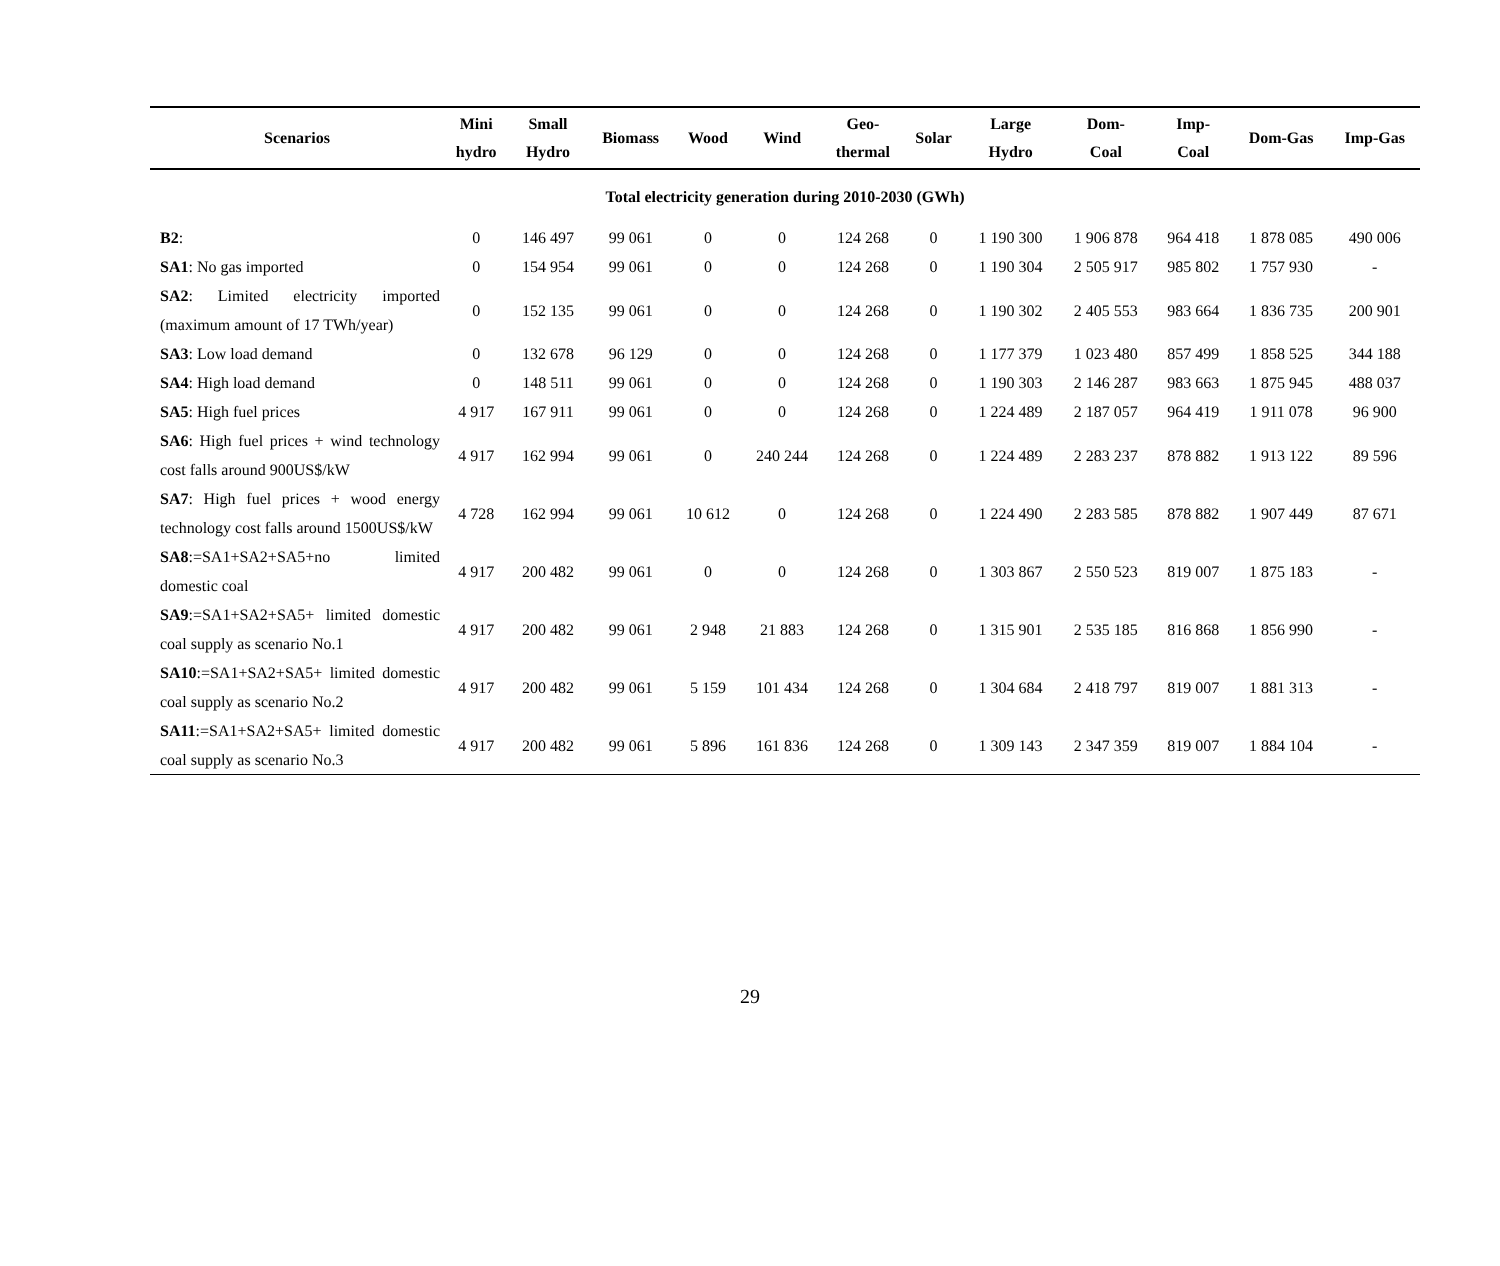| Scenarios | Mini hydro | Small Hydro | Biomass | Wood | Wind | Geo- thermal | Solar | Large Hydro | Dom- Coal | Imp- Coal | Dom-Gas | Imp-Gas |
| --- | --- | --- | --- | --- | --- | --- | --- | --- | --- | --- | --- | --- |
| Total electricity generation during 2010-2030 (GWh) | | | | | | | | | | | | |
| B2 : | 0 | 146 497 | 99 061 | 0 | 0 | 124 268 | 0 | 1 190 300 | 1 906 878 | 964 418 | 1 878 085 | 490 006 |
| SA1 : No gas imported | 0 | 154 954 | 99 061 | 0 | 0 | 124 268 | 0 | 1 190 304 | 2 505 917 | 985 802 | 1 757 930 | - |
| SA2 : Limited electricity imported (maximum amount of 17 TWh/year) | 0 | 152 135 | 99 061 | 0 | 0 | 124 268 | 0 | 1 190 302 | 2 405 553 | 983 664 | 1 836 735 | 200 901 |
| SA3 : Low load demand | 0 | 132 678 | 96 129 | 0 | 0 | 124 268 | 0 | 1 177 379 | 1 023 480 | 857 499 | 1 858 525 | 344 188 |
| SA4 : High load demand | 0 | 148 511 | 99 061 | 0 | 0 | 124 268 | 0 | 1 190 303 | 2 146 287 | 983 663 | 1 875 945 | 488 037 |
| SA5 : High fuel prices | 4 917 | 167 911 | 99 061 | 0 | 0 | 124 268 | 0 | 1 224 489 | 2 187 057 | 964 419 | 1 911 078 | 96 900 |
| SA6 : High fuel prices + wind technology cost falls around 900US$/kW | 4 917 | 162 994 | 99 061 | 0 | 240 244 | 124 268 | 0 | 1 224 489 | 2 283 237 | 878 882 | 1 913 122 | 89 596 |
| SA7 : High fuel prices + wood energy technology cost falls around 1500US$/kW | 4 728 | 162 994 | 99 061 | 10 612 | 0 | 124 268 | 0 | 1 224 490 | 2 283 585 | 878 882 | 1 907 449 | 87 671 |
| SA8 :=SA1+SA2+SA5+no limited domestic coal | 4 917 | 200 482 | 99 061 | 0 | 0 | 124 268 | 0 | 1 303 867 | 2 550 523 | 819 007 | 1 875 183 | - |
| SA9 :=SA1+SA2+SA5+ limited domestic coal supply as scenario No.1 | 4 917 | 200 482 | 99 061 | 2 948 | 21 883 | 124 268 | 0 | 1 315 901 | 2 535 185 | 816 868 | 1 856 990 | - |
| SA10 :=SA1+SA2+SA5+ limited domestic coal supply as scenario No.2 | 4 917 | 200 482 | 99 061 | 5 159 | 101 434 | 124 268 | 0 | 1 304 684 | 2 418 797 | 819 007 | 1 881 313 | - |
| SA11 :=SA1+SA2+SA5+ limited domestic coal supply as scenario No.3 | 4 917 | 200 482 | 99 061 | 5 896 | 161 836 | 124 268 | 0 | 1 309 143 | 2 347 359 | 819 007 | 1 884 104 | - |
29